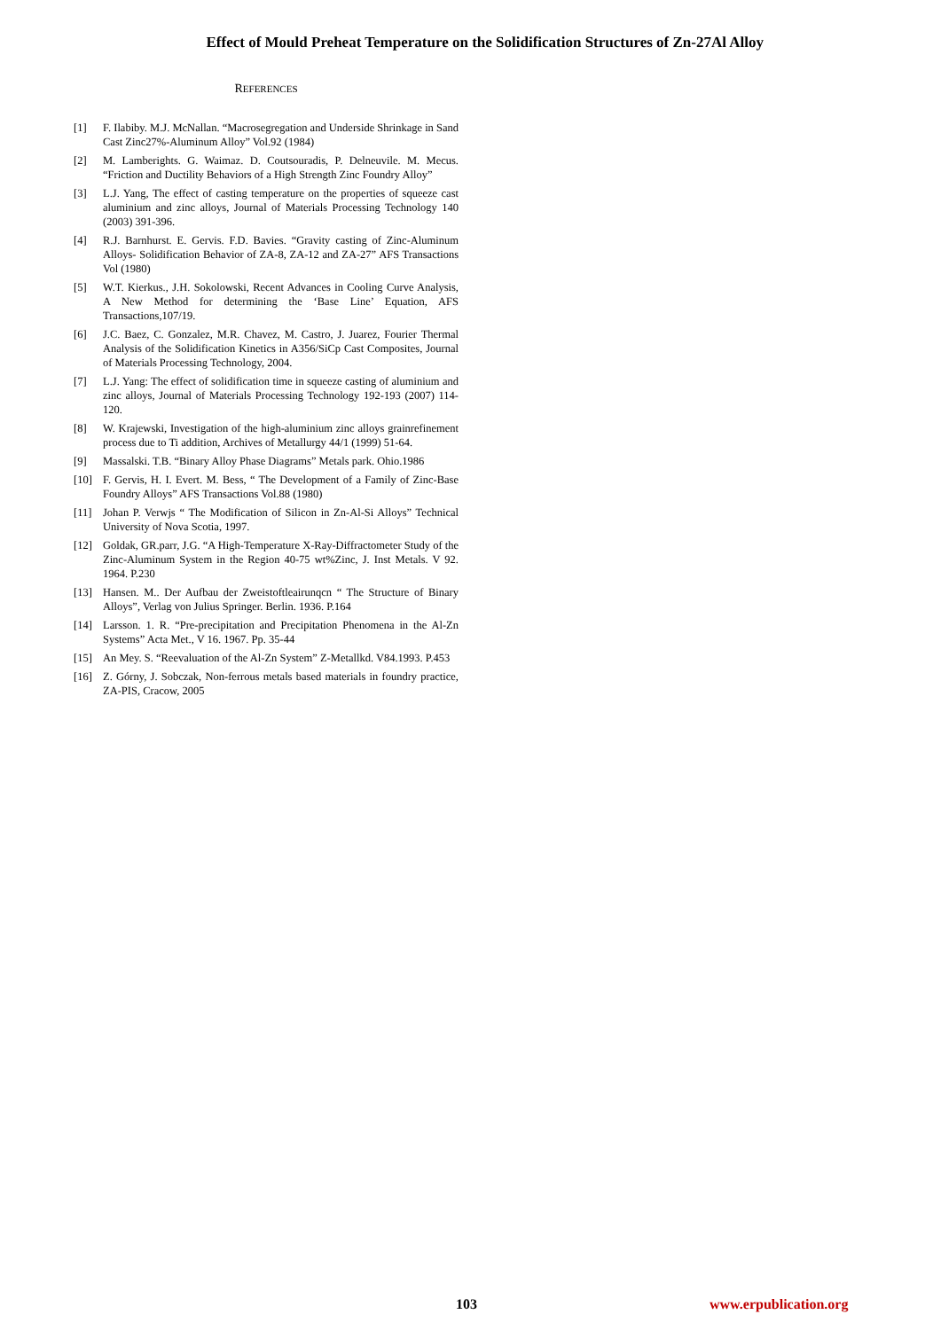Effect of Mould Preheat Temperature on the Solidification Structures of Zn-27Al Alloy
REFERENCES
[1] F. Ilabiby. M.J. McNallan. “Macrosegregation and Underside Shrinkage in Sand Cast Zinc27%-Aluminum Alloy” Vol.92 (1984)
[2] M. Lamberights. G. Waimaz. D. Coutsouradis, P. Delneuvile. M. Mecus. “Friction and Ductility Behaviors of a High Strength Zinc Foundry Alloy”
[3] L.J. Yang, The effect of casting temperature on the properties of squeeze cast aluminium and zinc alloys, Journal of Materials Processing Technology 140 (2003) 391-396.
[4] R.J. Barnhurst. E. Gervis. F.D. Bavies. “Gravity casting of Zinc-Aluminum Alloys- Solidification Behavior of ZA-8, ZA-12 and ZA-27” AFS Transactions Vol (1980)
[5] W.T. Kierkus., J.H. Sokolowski, Recent Advances in Cooling Curve Analysis, A New Method for determining the ‘Base Line’ Equation, AFS Transactions,107/19.
[6] J.C. Baez, C. Gonzalez, M.R. Chavez, M. Castro, J. Juarez, Fourier Thermal Analysis of the Solidification Kinetics in A356/SiCp Cast Composites, Journal of Materials Processing Technology, 2004.
[7] L.J. Yang: The effect of solidification time in squeeze casting of aluminium and zinc alloys, Journal of Materials Processing Technology 192-193 (2007) 114-120.
[8] W. Krajewski, Investigation of the high-aluminium zinc alloys grainrefinement process due to Ti addition, Archives of Metallurgy 44/1 (1999) 51-64.
[9] Massalski. T.B. “Binary Alloy Phase Diagrams” Metals park. Ohio.1986
[10] F. Gervis, H. I. Evert. M. Bess, “ The Development of a Family of Zinc-Base Foundry Alloys” AFS Transactions Vol.88 (1980)
[11] Johan P. Verwjs “ The Modification of Silicon in Zn-Al-Si Alloys” Technical University of Nova Scotia, 1997.
[12] Goldak, GR.parr, J.G. “A High-Temperature X-Ray-Diffractometer Study of the Zinc-Aluminum System in the Region 40-75 wt%Zinc, J. Inst Metals. V 92. 1964. P.230
[13] Hansen. M.. Der Aufbau der Zweistoftleairunqcn “ The Structure of Binary Alloys”, Verlag von Julius Springer. Berlin. 1936. P.164
[14] Larsson. 1. R. “Pre-precipitation and Precipitation Phenomena in the Al-Zn Systems” Acta Met., V 16. 1967. Pp. 35-44
[15] An Mey. S. “Reevaluation of the Al-Zn System” Z-Metallkd. V84.1993. P.453
[16] Z. Górny, J. Sobczak, Non-ferrous metals based materials in foundry practice, ZA-PIS, Cracow, 2005
103 www.erpublication.org